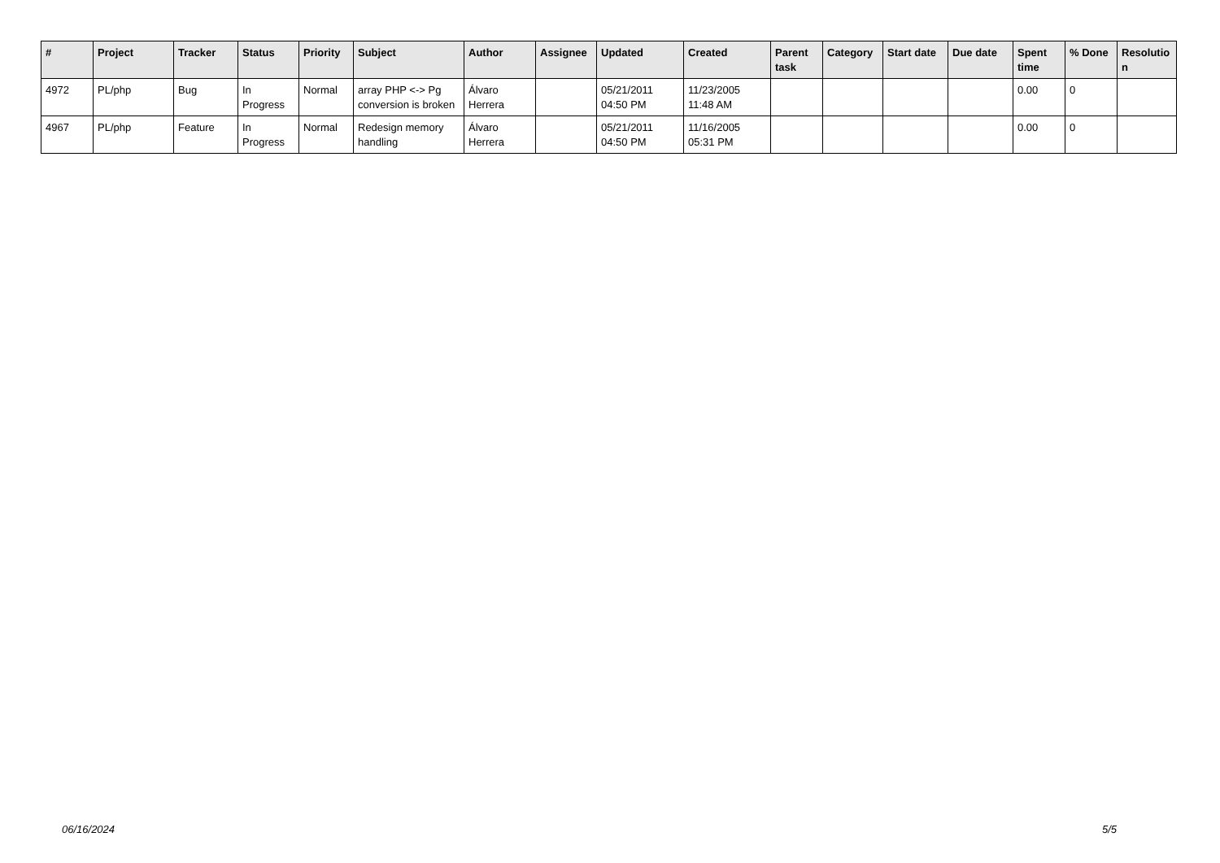| # | Project | Tracker | Status | Priority | Subject | Author | Assignee | Updated | Created | Parent task | Category | Start date | Due date | Spent time | % Done | Resolutio n |
| --- | --- | --- | --- | --- | --- | --- | --- | --- | --- | --- | --- | --- | --- | --- | --- | --- |
| 4972 | PL/php | Bug | In Progress | Normal | array PHP <-> Pg conversion is broken | Álvaro Herrera | | 05/21/2011 04:50 PM | 11/23/2005 11:48 AM | | | | | 0.00 | 0 | |
| 4967 | PL/php | Feature | In Progress | Normal | Redesign memory handling | Álvaro Herrera | | 05/21/2011 04:50 PM | 11/16/2005 05:31 PM | | | | | 0.00 | 0 | |
06/16/2024 5/5